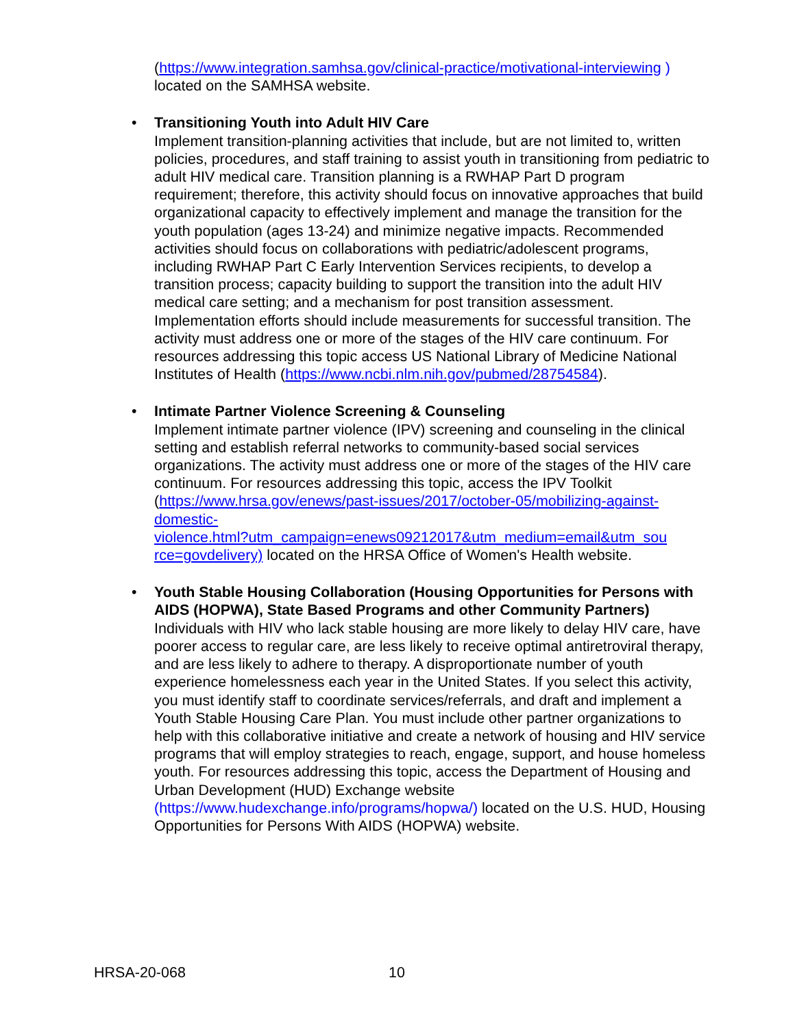(https://www.integration.samhsa.gov/clinical-practice/motivational-interviewing ) located on the SAMHSA website.
•
Transitioning Youth into Adult HIV Care
Implement transition-planning activities that include, but are not limited to, written policies, procedures, and staff training to assist youth in transitioning from pediatric to adult HIV medical care. Transition planning is a RWHAP Part D program requirement; therefore, this activity should focus on innovative approaches that build organizational capacity to effectively implement and manage the transition for the youth population (ages 13-24) and minimize negative impacts. Recommended activities should focus on collaborations with pediatric/adolescent programs, including RWHAP Part C Early Intervention Services recipients, to develop a transition process; capacity building to support the transition into the adult HIV medical care setting; and a mechanism for post transition assessment. Implementation efforts should include measurements for successful transition. The activity must address one or more of the stages of the HIV care continuum. For resources addressing this topic access US National Library of Medicine National Institutes of Health (https://www.ncbi.nlm.nih.gov/pubmed/28754584).
•
Intimate Partner Violence Screening & Counseling
Implement intimate partner violence (IPV) screening and counseling in the clinical setting and establish referral networks to community-based social services organizations. The activity must address one or more of the stages of the HIV care continuum. For resources addressing this topic, access the IPV Toolkit (https://www.hrsa.gov/enews/past-issues/2017/october-05/mobilizing-against-domestic-
violence.html?utm_campaign=enews09212017&utm_medium=email&utm_sou
rce=govdelivery) located on the HRSA Office of Women's Health website.
•
Youth Stable Housing Collaboration (Housing Opportunities for Persons with AIDS (HOPWA), State Based Programs and other Community Partners)
Individuals with HIV who lack stable housing are more likely to delay HIV care, have poorer access to regular care, are less likely to receive optimal antiretroviral therapy, and are less likely to adhere to therapy. A disproportionate number of youth experience homelessness each year in the United States. If you select this activity, you must identify staff to coordinate services/referrals, and draft and implement a Youth Stable Housing Care Plan. You must include other partner organizations to help with this collaborative initiative and create a network of housing and HIV service programs that will employ strategies to reach, engage, support, and house homeless youth. For resources addressing this topic, access the Department of Housing and Urban Development (HUD) Exchange website (https://www.hudexchange.info/programs/hopwa/) located on the U.S. HUD, Housing Opportunities for Persons With AIDS (HOPWA) website.
HRSA-20-068 10